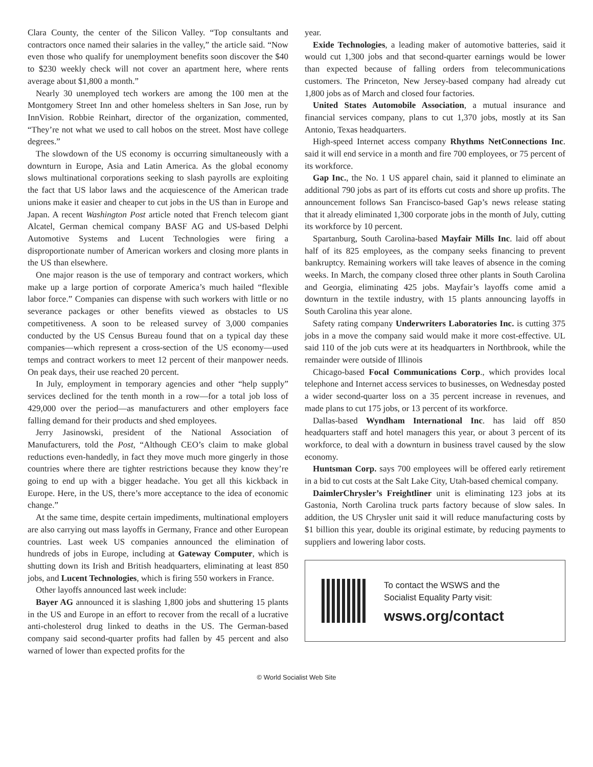Clara County, the center of the Silicon Valley. “Top consultants and contractors once named their salaries in the valley,” the article said. “Now even those who qualify for unemployment benefits soon discover the $40 to $230 weekly check will not cover an apartment here, where rents average about $1,800 a month.”
Nearly 30 unemployed tech workers are among the 100 men at the Montgomery Street Inn and other homeless shelters in San Jose, run by InnVision. Robbie Reinhart, director of the organization, commented, “They’re not what we used to call hobos on the street. Most have college degrees.”
The slowdown of the US economy is occurring simultaneously with a downturn in Europe, Asia and Latin America. As the global economy slows multinational corporations seeking to slash payrolls are exploiting the fact that US labor laws and the acquiescence of the American trade unions make it easier and cheaper to cut jobs in the US than in Europe and Japan. A recent Washington Post article noted that French telecom giant Alcatel, German chemical company BASF AG and US-based Delphi Automotive Systems and Lucent Technologies were firing a disproportionate number of American workers and closing more plants in the US than elsewhere.
One major reason is the use of temporary and contract workers, which make up a large portion of corporate America’s much hailed “flexible labor force.” Companies can dispense with such workers with little or no severance packages or other benefits viewed as obstacles to US competitiveness. A soon to be released survey of 3,000 companies conducted by the US Census Bureau found that on a typical day these companies—which represent a cross-section of the US economy—used temps and contract workers to meet 12 percent of their manpower needs. On peak days, their use reached 20 percent.
In July, employment in temporary agencies and other “help supply” services declined for the tenth month in a row—for a total job loss of 429,000 over the period—as manufacturers and other employers face falling demand for their products and shed employees.
Jerry Jasinowski, president of the National Association of Manufacturers, told the Post, “Although CEO’s claim to make global reductions even-handedly, in fact they move much more gingerly in those countries where there are tighter restrictions because they know they’re going to end up with a bigger headache. You get all this kickback in Europe. Here, in the US, there’s more acceptance to the idea of economic change.”
At the same time, despite certain impediments, multinational employers are also carrying out mass layoffs in Germany, France and other European countries. Last week US companies announced the elimination of hundreds of jobs in Europe, including at Gateway Computer, which is shutting down its Irish and British headquarters, eliminating at least 850 jobs, and Lucent Technologies, which is firing 550 workers in France.
Other layoffs announced last week include:
Bayer AG announced it is slashing 1,800 jobs and shuttering 15 plants in the US and Europe in an effort to recover from the recall of a lucrative anti-cholesterol drug linked to deaths in the US. The German-based company said second-quarter profits had fallen by 45 percent and also warned of lower than expected profits for the
year.
Exide Technologies, a leading maker of automotive batteries, said it would cut 1,300 jobs and that second-quarter earnings would be lower than expected because of falling orders from telecommunications customers. The Princeton, New Jersey-based company had already cut 1,800 jobs as of March and closed four factories.
United States Automobile Association, a mutual insurance and financial services company, plans to cut 1,370 jobs, mostly at its San Antonio, Texas headquarters.
High-speed Internet access company Rhythms NetConnections Inc. said it will end service in a month and fire 700 employees, or 75 percent of its workforce.
Gap Inc., the No. 1 US apparel chain, said it planned to eliminate an additional 790 jobs as part of its efforts cut costs and shore up profits. The announcement follows San Francisco-based Gap’s news release stating that it already eliminated 1,300 corporate jobs in the month of July, cutting its workforce by 10 percent.
Spartanburg, South Carolina-based Mayfair Mills Inc. laid off about half of its 825 employees, as the company seeks financing to prevent bankruptcy. Remaining workers will take leaves of absence in the coming weeks. In March, the company closed three other plants in South Carolina and Georgia, eliminating 425 jobs. Mayfair’s layoffs come amid a downturn in the textile industry, with 15 plants announcing layoffs in South Carolina this year alone.
Safety rating company Underwriters Laboratories Inc. is cutting 375 jobs in a move the company said would make it more cost-effective. UL said 110 of the job cuts were at its headquarters in Northbrook, while the remainder were outside of Illinois
Chicago-based Focal Communications Corp., which provides local telephone and Internet access services to businesses, on Wednesday posted a wider second-quarter loss on a 35 percent increase in revenues, and made plans to cut 175 jobs, or 13 percent of its workforce.
Dallas-based Wyndham International Inc. has laid off 850 headquarters staff and hotel managers this year, or about 3 percent of its workforce, to deal with a downturn in business travel caused by the slow economy.
Huntsman Corp. says 700 employees will be offered early retirement in a bid to cut costs at the Salt Lake City, Utah-based chemical company.
DaimlerChrysler’s Freightliner unit is eliminating 123 jobs at its Gastonia, North Carolina truck parts factory because of slow sales. In addition, the US Chrysler unit said it will reduce manufacturing costs by $1 billion this year, double its original estimate, by reducing payments to suppliers and lowering labor costs.
To contact the WSWS and the
Socialist Equality Party visit:
wsws.org/contact
© World Socialist Web Site